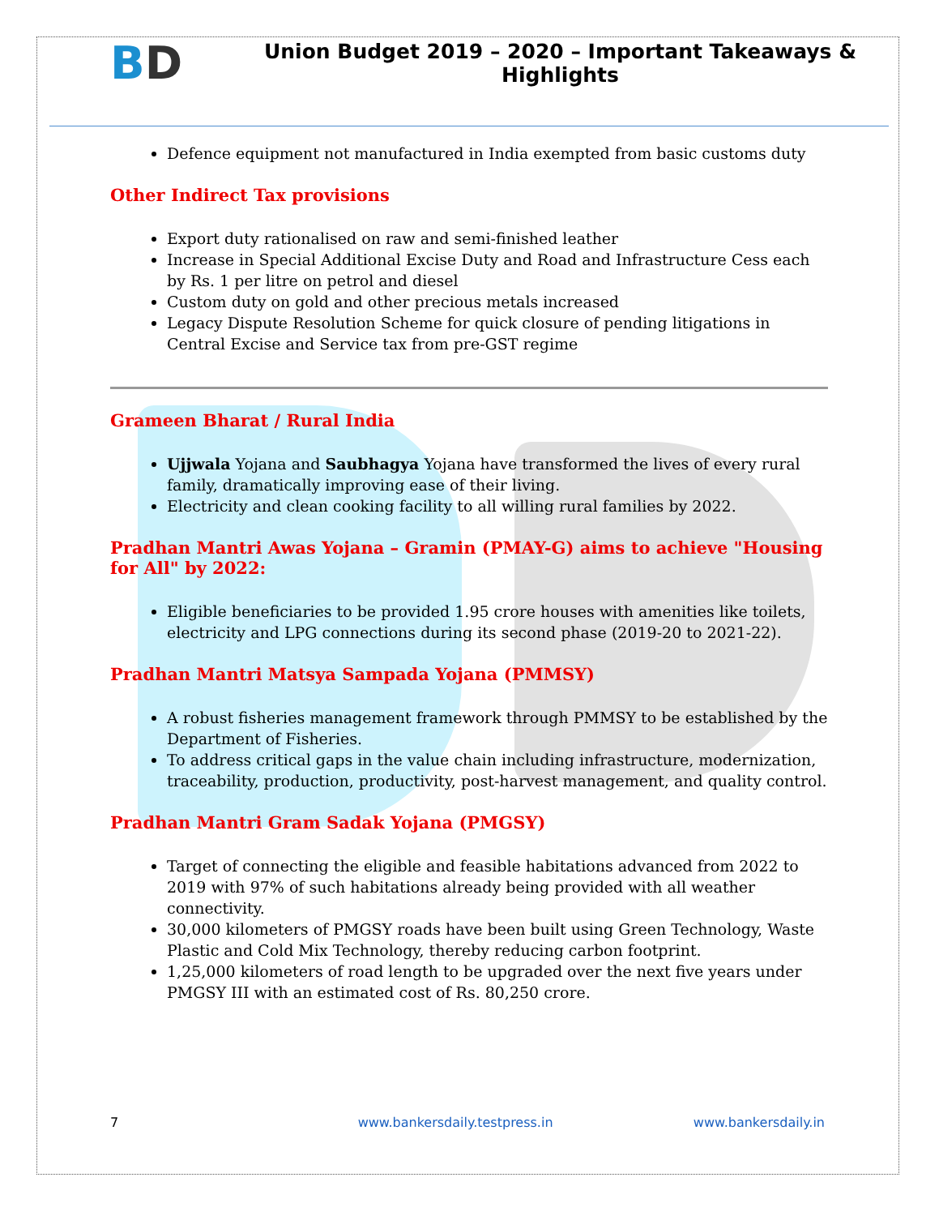BD
Union Budget 2019 – 2020 – Important Takeaways &
Highlights
Defence equipment not manufactured in India exempted from basic customs duty
Other Indirect Tax provisions
Export duty rationalised on raw and semi-finished leather
Increase in Special Additional Excise Duty and Road and Infrastructure Cess each by Rs. 1 per litre on petrol and diesel
Custom duty on gold and other precious metals increased
Legacy Dispute Resolution Scheme for quick closure of pending litigations in Central Excise and Service tax from pre-GST regime
Grameen Bharat / Rural India
Ujjwala Yojana and Saubhagya Yojana have transformed the lives of every rural family, dramatically improving ease of their living.
Electricity and clean cooking facility to all willing rural families by 2022.
Pradhan Mantri Awas Yojana – Gramin (PMAY-G) aims to achieve "Housing for All" by 2022:
Eligible beneficiaries to be provided 1.95 crore houses with amenities like toilets, electricity and LPG connections during its second phase (2019-20 to 2021-22).
Pradhan Mantri Matsya Sampada Yojana (PMMSY)
A robust fisheries management framework through PMMSY to be established by the Department of Fisheries.
To address critical gaps in the value chain including infrastructure, modernization, traceability, production, productivity, post-harvest management, and quality control.
Pradhan Mantri Gram Sadak Yojana (PMGSY)
Target of connecting the eligible and feasible habitations advanced from 2022 to 2019 with 97% of such habitations already being provided with all weather connectivity.
30,000 kilometers of PMGSY roads have been built using Green Technology, Waste Plastic and Cold Mix Technology, thereby reducing carbon footprint.
1,25,000 kilometers of road length to be upgraded over the next five years under PMGSY III with an estimated cost of Rs. 80,250 crore.
7 www.bankersdaily.testpress.in www.bankersdaily.in